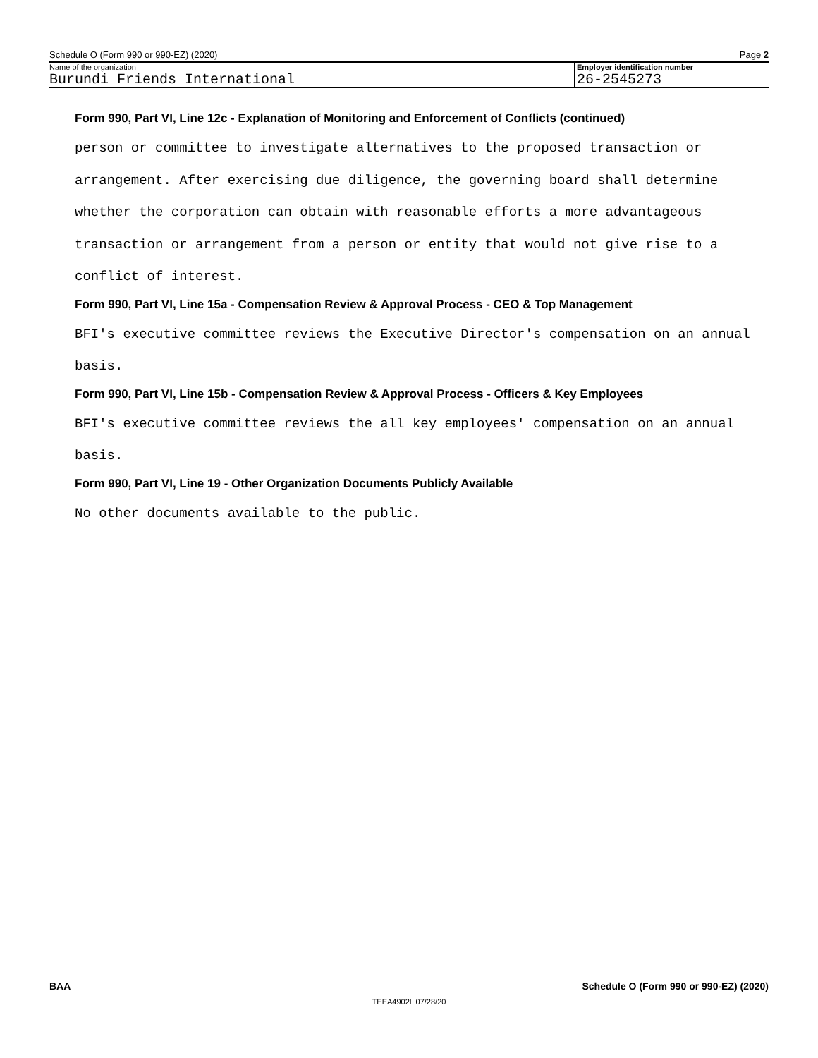Schedule O (Form 990 or 990-EZ) (2020) Page 2
Name of the organization
Burundi Friends International
Employer identification number
26-2545273
Form 990, Part VI, Line 12c - Explanation of Monitoring and Enforcement of Conflicts (continued)
person or committee to investigate alternatives to the proposed transaction or arrangement. After exercising due diligence, the governing board shall determine whether the corporation can obtain with reasonable efforts a more advantageous transaction or arrangement from a person or entity that would not give rise to a conflict of interest.
Form 990, Part VI, Line 15a - Compensation Review & Approval Process - CEO & Top Management
BFI's executive committee reviews the Executive Director's compensation on an annual basis.
Form 990, Part VI, Line 15b - Compensation Review & Approval Process - Officers & Key Employees
BFI's executive committee reviews the all key employees' compensation on an annual basis.
Form 990, Part VI, Line 19 - Other Organization Documents Publicly Available
No other documents available to the public.
BAA Schedule O (Form 990 or 990-EZ) (2020)
TEEA4902L 07/28/20